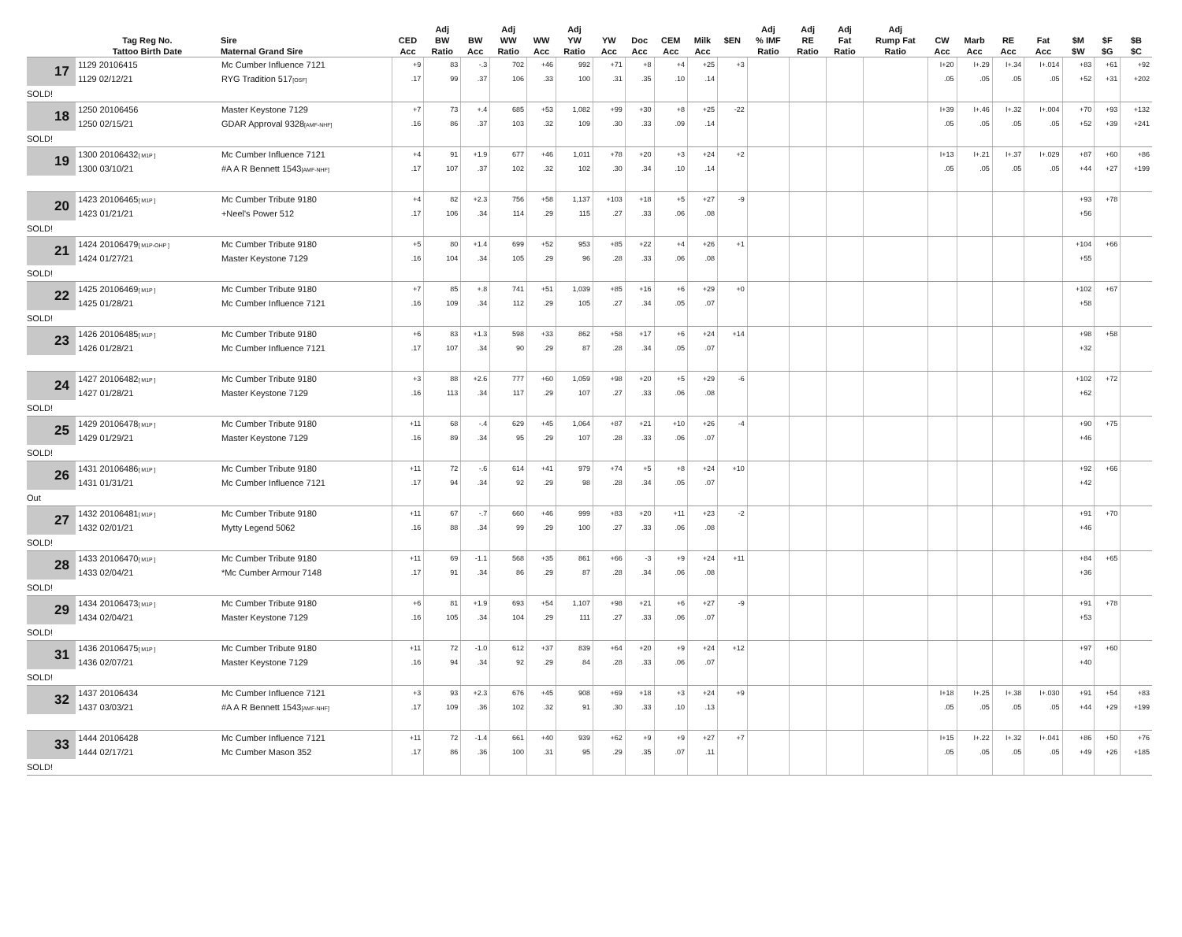| | | | | Adj | | Adj | | Adj | | | | | | Adj | Adj | Adj | Adj | | | | | | | |
| --- | --- | --- | --- | --- | --- | --- | --- | --- | --- | --- | --- | --- | --- | --- | --- | --- | --- | --- | --- | --- | --- | --- | --- | --- |
| | Tag Reg No. | Sire | CED | BW | BW | WW | WW | YW | YW | Doc | CEM | Milk | $EN | % IMF | RE | Fat | Rump Fat | CW | Marb | RE | Fat | $M | $F | $B |
| | Tattoo Birth Date | Maternal Grand Sire | Acc | Ratio | Acc | Ratio | Acc | Ratio | Acc | Acc | Acc | Acc | | Ratio | Ratio | Ratio | Ratio | Acc | Acc | Acc | Acc | $W | $G | $C |
| 17 | 1129 20106415 | Mc Cumber Influence 7121 | +9 | 83 | -.3 | 702 | +46 | 992 | +71 | +8 | +4 | +25 | +3 | | | | | I+20 | I+.29 | I+.34 | I+.014 | +83 | +61 | +92 |
| | 1129 02/12/21 | RYG Tradition 517 [OSF] | .17 | 99 | .37 | 106 | .33 | 100 | .31 | .35 | .10 | .14 | | | | | | .05 | .05 | .05 | .05 | +52 | +31 | +202 |
| SOLD! | | | | | | | | | | | | | | | | | | | | | | | | |
| 18 | 1250 20106456 | Master Keystone 7129 | +7 | 73 | +.4 | 685 | +53 | 1,082 | +99 | +30 | +8 | +25 | -22 | | | | | I+39 | I+.46 | I+.32 | I+.004 | +70 | +93 | +132 |
| | 1250 02/15/21 | GDAR Approval 9328 [AMF-NHF] | .16 | 86 | .37 | 103 | .32 | 109 | .30 | .33 | .09 | .14 | | | | | | .05 | .05 | .05 | .05 | +52 | +39 | +241 |
| SOLD! | | | | | | | | | | | | | | | | | | | | | | | | |
| 19 | 1300 20106432 [ M1P ] | Mc Cumber Influence 7121 | +4 | 91 | +1.9 | 677 | +46 | 1,011 | +78 | +20 | +3 | +24 | +2 | | | | | I+13 | I+.21 | I+.37 | I+.029 | +87 | +60 | +86 |
| | 1300 03/10/21 | #A A R Bennett 1543 [AMF-NHF] | .17 | 107 | .37 | 102 | .32 | 102 | .30 | .34 | .10 | .14 | | | | | | .05 | .05 | .05 | .05 | +44 | +27 | +199 |
| 20 | 1423 20106465 [ M1P ] | Mc Cumber Tribute 9180 | +4 | 82 | +2.3 | 756 | +58 | 1,137 | +103 | +18 | +5 | +27 | -9 | | | | | | | | | +93 | +78 | |
| | 1423 01/21/21 | +Neel's Power 512 | .17 | 106 | .34 | 114 | .29 | 115 | .27 | .33 | .06 | .08 | | | | | | | | | | +56 | | |
| SOLD! | | | | | | | | | | | | | | | | | | | | | | | | |
| 21 | 1424 20106479 [ M1P-OHP ] | Mc Cumber Tribute 9180 | +5 | 80 | +1.4 | 699 | +52 | 953 | +85 | +22 | +4 | +26 | +1 | | | | | | | | | +104 | +66 | |
| | 1424 01/27/21 | Master Keystone 7129 | .16 | 104 | .34 | 105 | .29 | 96 | .28 | .33 | .06 | .08 | | | | | | | | | | +55 | | |
| SOLD! | | | | | | | | | | | | | | | | | | | | | | | | |
| 22 | 1425 20106469 [ M1P ] | Mc Cumber Tribute 9180 | +7 | 85 | +.8 | 741 | +51 | 1,039 | +85 | +16 | +6 | +29 | +0 | | | | | | | | | +102 | +67 | |
| | 1425 01/28/21 | Mc Cumber Influence 7121 | .16 | 109 | .34 | 112 | .29 | 105 | .27 | .34 | .05 | .07 | | | | | | | | | | +58 | | |
| SOLD! | | | | | | | | | | | | | | | | | | | | | | | | |
| 23 | 1426 20106485 [ M1P ] | Mc Cumber Tribute 9180 | +6 | 83 | +1.3 | 598 | +33 | 862 | +58 | +17 | +6 | +24 | +14 | | | | | | | | | +98 | +58 | |
| | 1426 01/28/21 | Mc Cumber Influence 7121 | .17 | 107 | .34 | 90 | .29 | 87 | .28 | .34 | .05 | .07 | | | | | | | | | | +32 | | |
| 24 | 1427 20106482 [ M1P ] | Mc Cumber Tribute 9180 | +3 | 88 | +2.6 | 777 | +60 | 1,059 | +98 | +20 | +5 | +29 | -6 | | | | | | | | | +102 | +72 | |
| | 1427 01/28/21 | Master Keystone 7129 | .16 | 113 | .34 | 117 | .29 | 107 | .27 | .33 | .06 | .08 | | | | | | | | | | +62 | | |
| SOLD! | | | | | | | | | | | | | | | | | | | | | | | | |
| 25 | 1429 20106478 [ M1P ] | Mc Cumber Tribute 9180 | +11 | 68 | -.4 | 629 | +45 | 1,064 | +87 | +21 | +10 | +26 | -4 | | | | | | | | | +90 | +75 | |
| | 1429 01/29/21 | Master Keystone 7129 | .16 | 89 | .34 | 95 | .29 | 107 | .28 | .33 | .06 | .07 | | | | | | | | | | +46 | | |
| SOLD! | | | | | | | | | | | | | | | | | | | | | | | | |
| 26 | 1431 20106486 [ M1P ] | Mc Cumber Tribute 9180 | +11 | 72 | -.6 | 614 | +41 | 979 | +74 | +5 | +8 | +24 | +10 | | | | | | | | | +92 | +66 | |
| | 1431 01/31/21 | Mc Cumber Influence 7121 | .17 | 94 | .34 | 92 | .29 | 98 | .28 | .34 | .05 | .07 | | | | | | | | | | +42 | | |
| Out | | | | | | | | | | | | | | | | | | | | | | | | |
| 27 | 1432 20106481 [ M1P ] | Mc Cumber Tribute 9180 | +11 | 67 | -.7 | 660 | +46 | 999 | +83 | +20 | +11 | +23 | -2 | | | | | | | | | +91 | +70 | |
| | 1432 02/01/21 | Mytty Legend 5062 | .16 | 88 | .34 | 99 | .29 | 100 | .27 | .33 | .06 | .08 | | | | | | | | | | +46 | | |
| SOLD! | | | | | | | | | | | | | | | | | | | | | | | | |
| 28 | 1433 20106470 [ M1P ] | Mc Cumber Tribute 9180 | +11 | 69 | -1.1 | 568 | +35 | 861 | +66 | -3 | +9 | +24 | +11 | | | | | | | | | +84 | +65 | |
| | 1433 02/04/21 | *Mc Cumber Armour 7148 | .17 | 91 | .34 | 86 | .29 | 87 | .28 | .34 | .06 | .08 | | | | | | | | | | +36 | | |
| SOLD! | | | | | | | | | | | | | | | | | | | | | | | | |
| 29 | 1434 20106473 [ M1P ] | Mc Cumber Tribute 9180 | +6 | 81 | +1.9 | 693 | +54 | 1,107 | +98 | +21 | +6 | +27 | -9 | | | | | | | | | +91 | +78 | |
| | 1434 02/04/21 | Master Keystone 7129 | .16 | 105 | .34 | 104 | .29 | 111 | .27 | .33 | .06 | .07 | | | | | | | | | | +53 | | |
| SOLD! | | | | | | | | | | | | | | | | | | | | | | | | |
| 31 | 1436 20106475 [ M1P ] | Mc Cumber Tribute 9180 | +11 | 72 | -1.0 | 612 | +37 | 839 | +64 | +20 | +9 | +24 | +12 | | | | | | | | | +97 | +60 | |
| | 1436 02/07/21 | Master Keystone 7129 | .16 | 94 | .34 | 92 | .29 | 84 | .28 | .33 | .06 | .07 | | | | | | | | | | +40 | | |
| SOLD! | | | | | | | | | | | | | | | | | | | | | | | | |
| 32 | 1437 20106434 | Mc Cumber Influence 7121 | +3 | 93 | +2.3 | 676 | +45 | 908 | +69 | +18 | +3 | +24 | +9 | | | | | I+18 | I+.25 | I+.38 | I+.030 | +91 | +54 | +83 |
| | 1437 03/03/21 | #A A R Bennett 1543 [AMF-NHF] | .17 | 109 | .36 | 102 | .32 | 91 | .30 | .33 | .10 | .13 | | | | | | .05 | .05 | .05 | .05 | +44 | +29 | +199 |
| 33 | 1444 20106428 | Mc Cumber Influence 7121 | +11 | 72 | -1.4 | 661 | +40 | 939 | +62 | +9 | +9 | +27 | +7 | | | | | I+15 | I+.22 | I+.32 | I+.041 | +86 | +50 | +76 |
| | 1444 02/17/21 | Mc Cumber Mason 352 | .17 | 86 | .36 | 100 | .31 | 95 | .29 | .35 | .07 | .11 | | | | | | .05 | .05 | .05 | .05 | +49 | +26 | +185 |
| SOLD! | | | | | | | | | | | | | | | | | | | | | | | | |